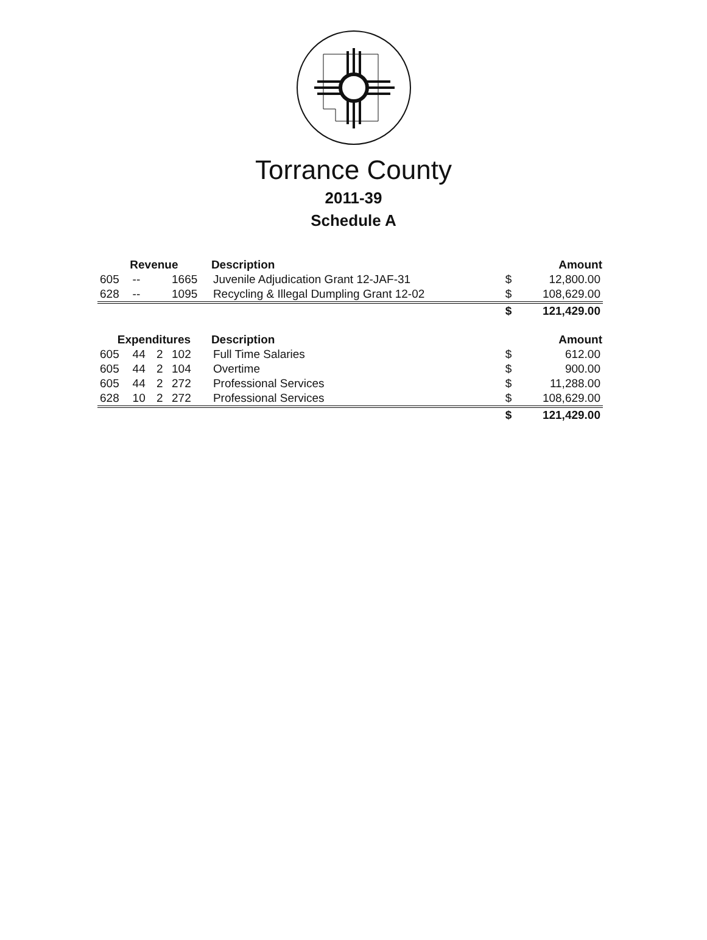Torrance County
2011-39
Schedule A
| Revenue | | | | Description | | Amount |
| --- | --- | --- | --- | --- | --- | --- |
| 605 | -- | | 1665 | Juvenile Adjudication Grant 12-JAF-31 | $ | 12,800.00 |
| 628 | -- | | 1095 | Recycling & Illegal Dumpling Grant 12-02 | $ | 108,629.00 |
| | | | | | $ | 121,429.00 |
| Expenditures | | | | Description | | Amount |
| 605 | 44 | 2 | 102 | Full Time Salaries | $ | 612.00 |
| 605 | 44 | 2 | 104 | Overtime | $ | 900.00 |
| 605 | 44 | 2 | 272 | Professional Services | $ | 11,288.00 |
| 628 | 10 | 2 | 272 | Professional Services | $ | 108,629.00 |
| | | | | | $ | 121,429.00 |